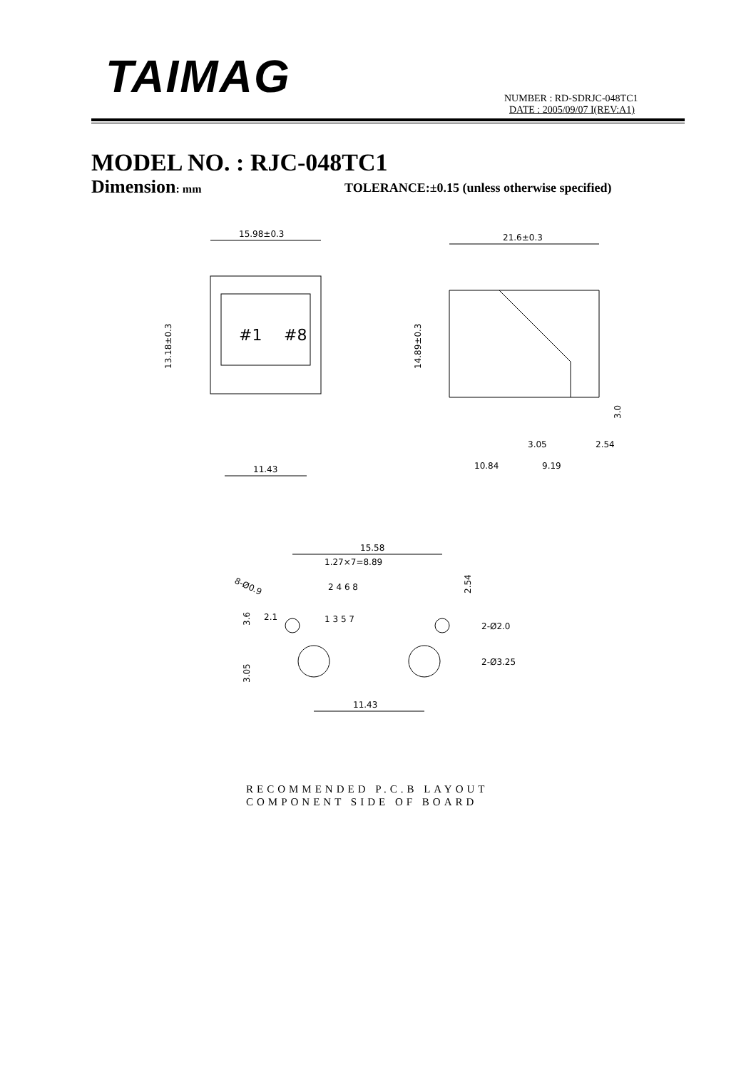TAIMAG
NUMBER : RD-SDRJC-048TC1
DATE : 2005/09/07 I(REV:A1)
MODEL NO. : RJC-048TC1
Dimension: mm
TOLERANCE:±0.15 (unless otherwise specified)
15.98±0.3
#1
#8
13.18±0.3
11.43
21.6±0.3
14.89±0.3
10.84
9.19
3.05
2.54
3.0
15.58
1.27×7=8.89
8-Ø0.9
2 4 6 8
1 3 5 7
2.54
2-Ø2.0
2-Ø3.25
2.1
3.6
3.05
11.43
RECOMMENDED P.C.B LAYOUT
COMPONENT SIDE OF BOARD